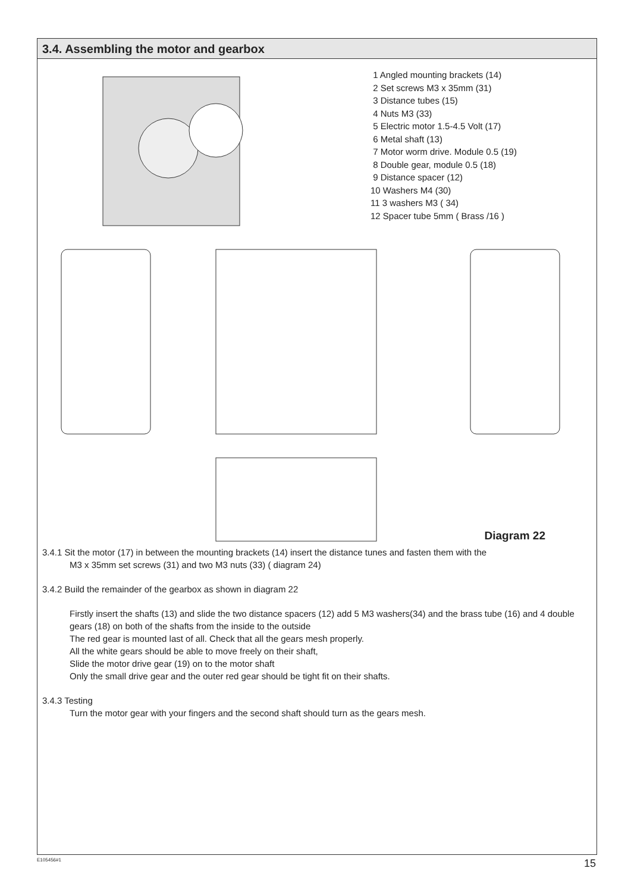3.4. Assembling the motor and gearbox
1 Angled mounting brackets (14)
2 Set screws M3 x 35mm (31)
3 Distance tubes (15)
4 Nuts M3 (33)
5 Electric motor 1.5-4.5 Volt (17)
6 Metal shaft (13)
7 Motor worm drive. Module 0.5 (19)
8 Double gear, module 0.5 (18)
9 Distance spacer (12)
10 Washers M4 (30)
11 3 washers M3 ( 34)
12 Spacer tube 5mm ( Brass /16 )
Diagram 22
3.4.1 Sit the motor (17) in between the mounting brackets (14) insert the distance tunes and fasten them with the
M3 x 35mm set screws (31) and two M3 nuts (33) ( diagram 24)
3.4.2 Build the remainder of the gearbox as shown in diagram 22
Firstly insert the shafts (13) and slide the two distance spacers (12) add 5 M3 washers(34) and the brass tube (16) and 4 double gears (18) on both of the shafts from the inside to the outside
The red gear is mounted last of all. Check that all the gears mesh properly.
All the white gears should be able to move freely on their shaft,
Slide the motor drive gear (19) on to the motor shaft
Only the small drive gear and the outer red gear should be tight fit on their shafts.
3.4.3 Testing
Turn the motor gear with your fingers and the second shaft should turn as the gears mesh.
E105456#1 15